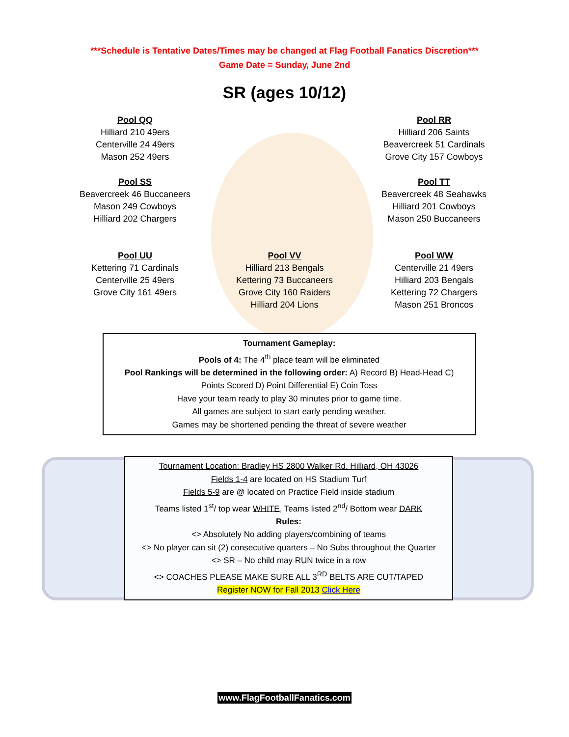***Schedule is Tentative Dates/Times may be changed at Flag Football Fanatics Discretion***
Game Date = Sunday, June 2nd
SR (ages 10/12)
Pool QQ
Hilliard 210 49ers
Centerville 24 49ers
Mason 252 49ers
Pool RR
Hilliard 206 Saints
Beavercreek 51 Cardinals
Grove City 157 Cowboys
Pool SS
Beavercreek 46 Buccaneers
Mason 249 Cowboys
Hilliard 202 Chargers
Pool TT
Beavercreek 48 Seahawks
Hilliard 201 Cowboys
Mason 250 Buccaneers
Pool UU
Kettering 71 Cardinals
Centerville 25 49ers
Grove City 161 49ers
Pool VV
Hilliard 213 Bengals
Kettering 73 Buccaneers
Grove City 160 Raiders
Hilliard 204 Lions
Pool WW
Centerville 21 49ers
Hilliard 203 Bengals
Kettering 72 Chargers
Mason 251 Broncos
Tournament Gameplay:
Pools of 4: The 4<sup>th</sup> place team will be eliminated
Pool Rankings will be determined in the following order: A) Record B) Head-Head C) Points Scored D) Point Differential E) Coin Toss
Have your team ready to play 30 minutes prior to game time.
All games are subject to start early pending weather.
Games may be shortened pending the threat of severe weather
Tournament Location: Bradley HS 2800 Walker Rd. Hilliard, OH 43026
Fields 1-4 are located on HS Stadium Turf
Fields 5-9 are @ located on Practice Field inside stadium
Teams listed 1<sup>st</sup>/ top wear WHITE, Teams listed 2<sup>nd</sup>/ Bottom wear DARK
Rules:
<> Absolutely No adding players/combining of teams
<> No player can sit (2) consecutive quarters – No Subs throughout the Quarter
<> SR – No child may RUN twice in a row
<> COACHES PLEASE MAKE SURE ALL 3<sup>RD</sup> BELTS ARE CUT/TAPED
Register NOW for Fall 2013 Click Here
www.FlagFootballFanatics.com